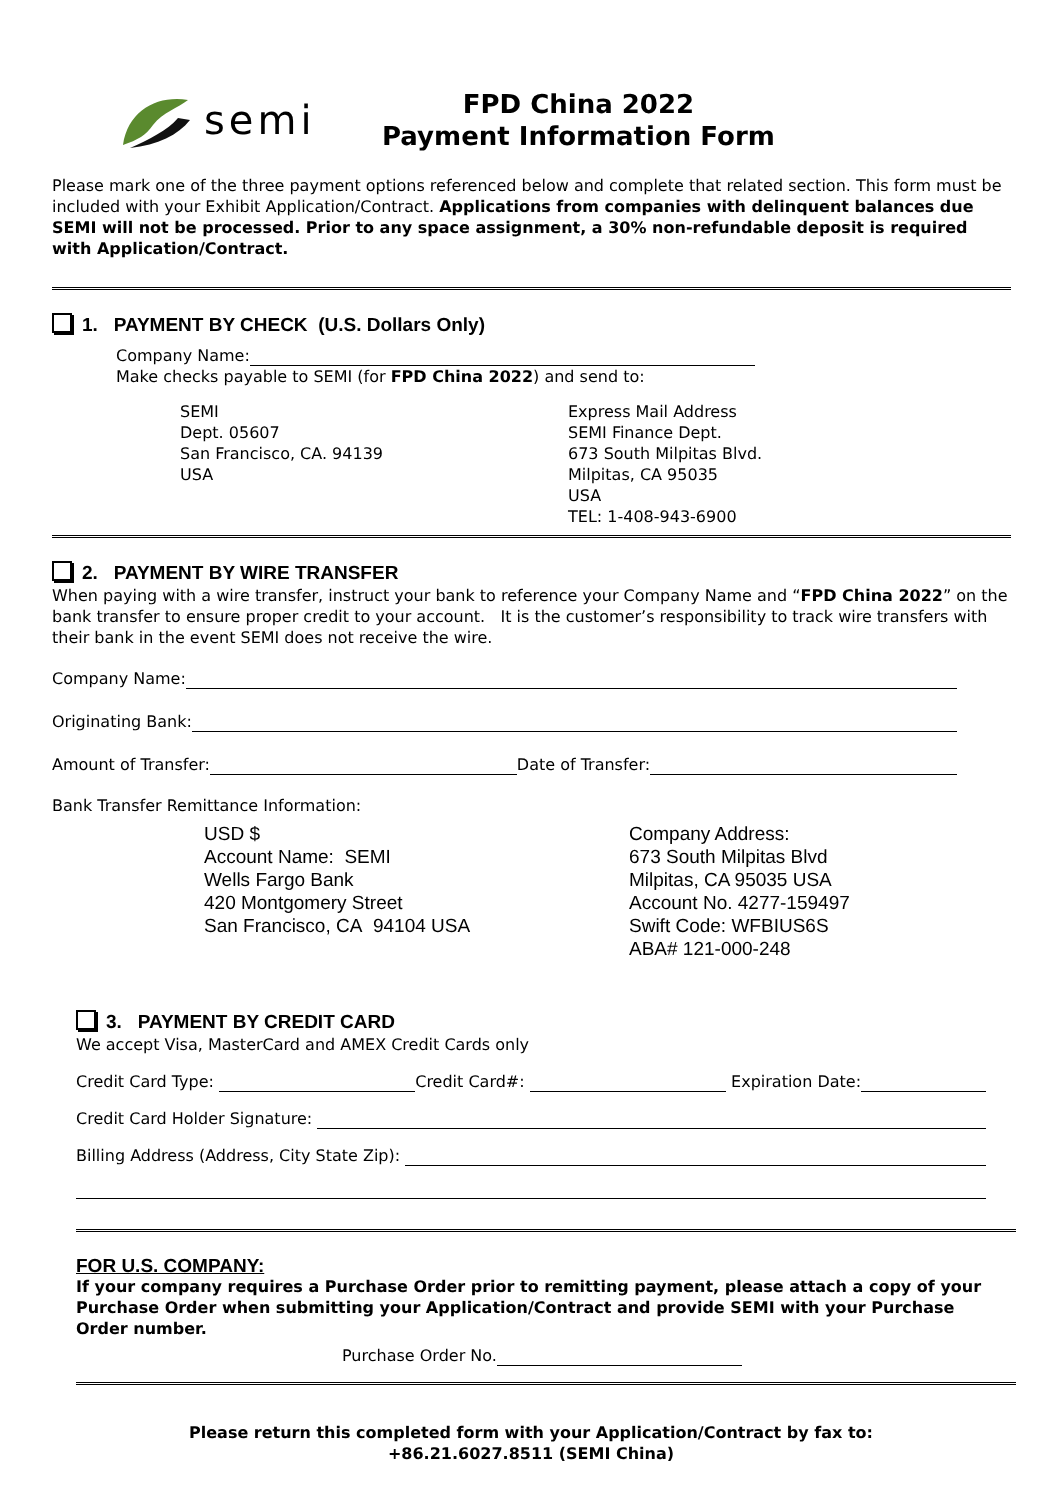semi
FPD China 2022
Payment Information Form
Please mark one of the three payment options referenced below and complete that related section. This form must be included with your Exhibit Application/Contract. Applications from companies with delinquent balances due SEMI will not be processed. Prior to any space assignment, a 30% non-refundable deposit is required with Application/Contract.
1. PAYMENT BY CHECK (U.S. Dollars Only)
Company Name:
Make checks payable to SEMI (for FPD China 2022) and send to:
SEMI
Dept. 05607
San Francisco, CA. 94139
USA
Express Mail Address
SEMI Finance Dept.
673 South Milpitas Blvd.
Milpitas, CA 95035
USA
TEL: 1-408-943-6900
2. PAYMENT BY WIRE TRANSFER
When paying with a wire transfer, instruct your bank to reference your Company Name and “FPD China 2022” on the bank transfer to ensure proper credit to your account. It is the customer’s responsibility to track wire transfers with their bank in the event SEMI does not receive the wire.
Company Name:
Originating Bank:
Amount of Transfer: Date of Transfer:
Bank Transfer Remittance Information:
USD $
Account Name: SEMI
Wells Fargo Bank
420 Montgomery Street
San Francisco, CA 94104 USA
Company Address:
673 South Milpitas Blvd
Milpitas, CA 95035 USA
Account No. 4277-159497
Swift Code: WFBIUS6S
ABA# 121-000-248
3. PAYMENT BY CREDIT CARD
We accept Visa, MasterCard and AMEX Credit Cards only
Credit Card Type: Credit Card#: Expiration Date:
Credit Card Holder Signature:
Billing Address (Address, City State Zip):
FOR U.S. COMPANY:
If your company requires a Purchase Order prior to remitting payment, please attach a copy of your Purchase Order when submitting your Application/Contract and provide SEMI with your Purchase Order number.
Purchase Order No.
Please return this completed form with your Application/Contract by fax to:
+86.21.6027.8511 (SEMI China)